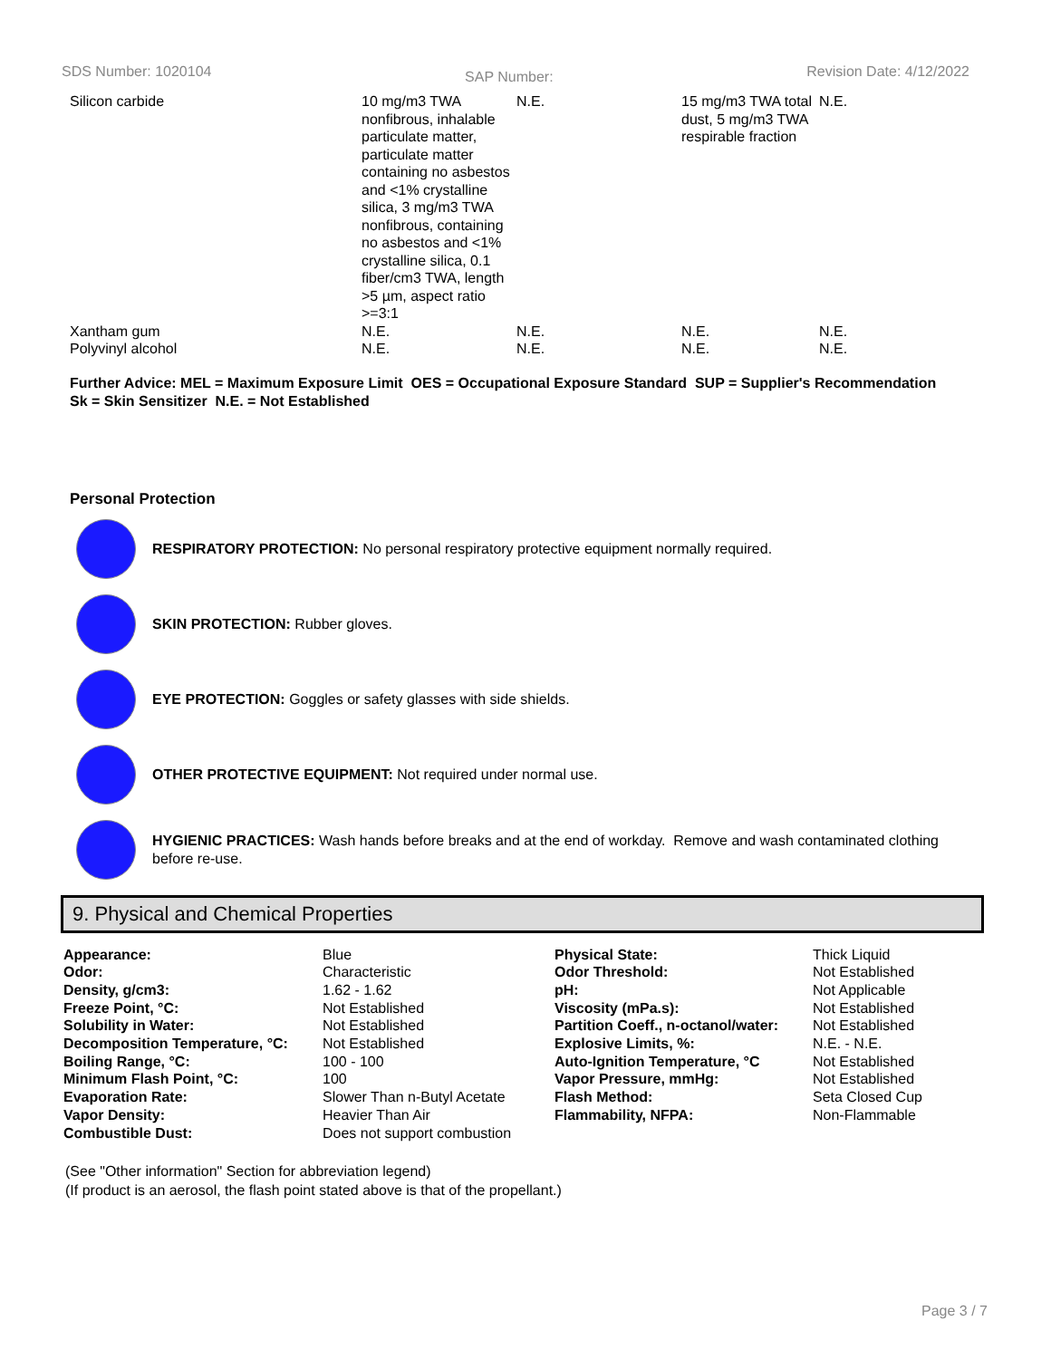SDS Number: 1020104 SAP Number: Revision Date: 4/12/2022
| Silicon carbide | 10 mg/m3 TWA nonfibrous, inhalable particulate matter, particulate matter containing no asbestos and <1% crystalline silica, 3 mg/m3 TWA nonfibrous, containing no asbestos and <1% crystalline silica, 0.1 fiber/cm3 TWA, length >5 µm, aspect ratio >=3:1 | N.E. | 15 mg/m3 TWA total dust, 5 mg/m3 TWA respirable fraction | N.E. |
| Xantham gum | N.E. | N.E. | N.E. | N.E. |
| Polyvinyl alcohol | N.E. | N.E. | N.E. | N.E. |
Further Advice: MEL = Maximum Exposure Limit OES = Occupational Exposure Standard SUP = Supplier's Recommendation
Sk = Skin Sensitizer N.E. = Not Established
Personal Protection
RESPIRATORY PROTECTION: No personal respiratory protective equipment normally required.
SKIN PROTECTION: Rubber gloves.
EYE PROTECTION: Goggles or safety glasses with side shields.
OTHER PROTECTIVE EQUIPMENT: Not required under normal use.
HYGIENIC PRACTICES: Wash hands before breaks and at the end of workday. Remove and wash contaminated clothing before re-use.
9. Physical and Chemical Properties
| Appearance: | Blue | Physical State: | Thick Liquid |
| Odor: | Characteristic | Odor Threshold: | Not Established |
| Density, g/cm3: | 1.62 - 1.62 | pH: | Not Applicable |
| Freeze Point, °C: | Not Established | Viscosity (mPa.s): | Not Established |
| Solubility in Water: | Not Established | Partition Coeff., n-octanol/water: | Not Established |
| Decomposition Temperature, °C: | Not Established | Explosive Limits, %: | N.E. - N.E. |
| Boiling Range, °C: | 100 - 100 | Auto-Ignition Temperature, °C | Not Established |
| Minimum Flash Point, °C: | 100 | Vapor Pressure, mmHg: | Not Established |
| Evaporation Rate: | Slower Than n-Butyl Acetate | Flash Method: | Seta Closed Cup |
| Vapor Density: | Heavier Than Air | Flammability, NFPA: | Non-Flammable |
| Combustible Dust: | Does not support combustion | | |
(See "Other information" Section for abbreviation legend)
(If product is an aerosol, the flash point stated above is that of the propellant.)
Page 3 / 7